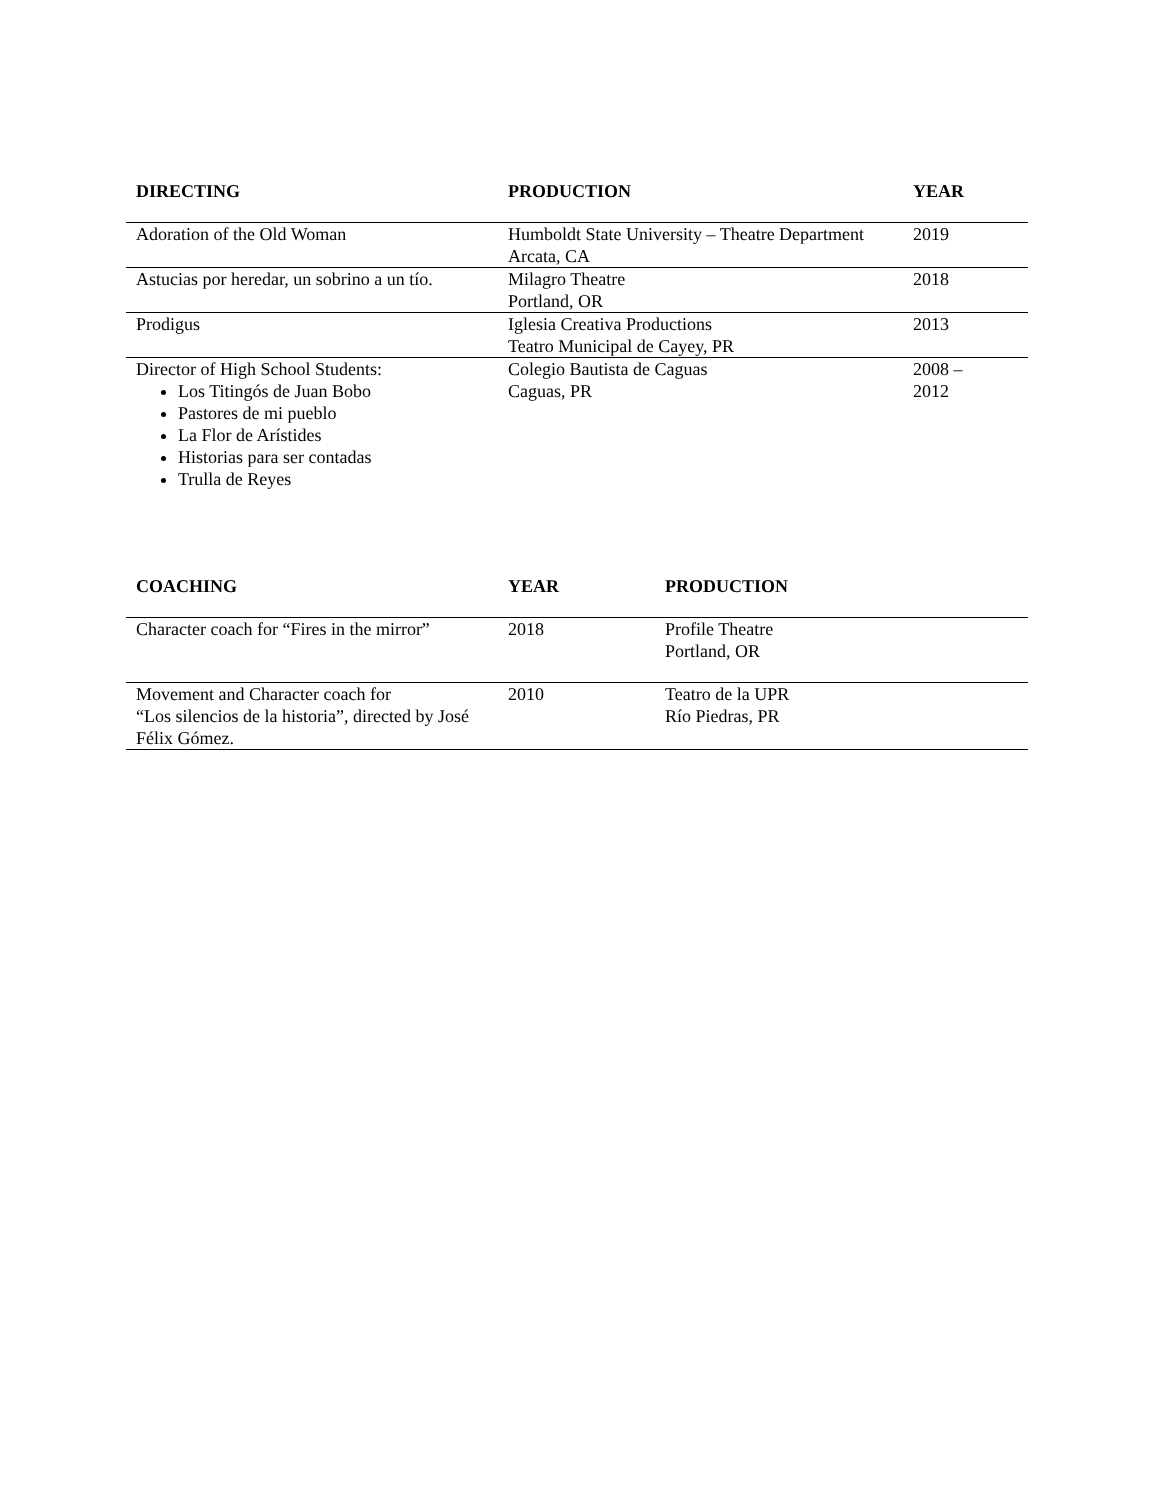| DIRECTING | PRODUCTION | YEAR |
| --- | --- | --- |
| Adoration of the Old Woman | Humboldt State University – Theatre Department Arcata, CA | 2019 |
| Astucias por heredar, un sobrino a un tío. | Milagro Theatre Portland, OR | 2018 |
| Prodigus | Iglesia Creativa Productions Teatro Municipal de Cayey, PR | 2013 |
| Director of High School Students: Los Titingós de Juan Bobo Pastores de mi pueblo La Flor de Arístides Historias para ser contadas Trulla de Reyes | Colegio Bautista de Caguas Caguas, PR | 2008 – 2012 |
| COACHING | YEAR | PRODUCTION |
| --- | --- | --- |
| Character coach for “Fires in the mirror” | 2018 | Profile Theatre Portland, OR |
| Movement and Character coach for “Los silencios de la historia”, directed by José Félix Gómez. | 2010 | Teatro de la UPR Río Piedras, PR |